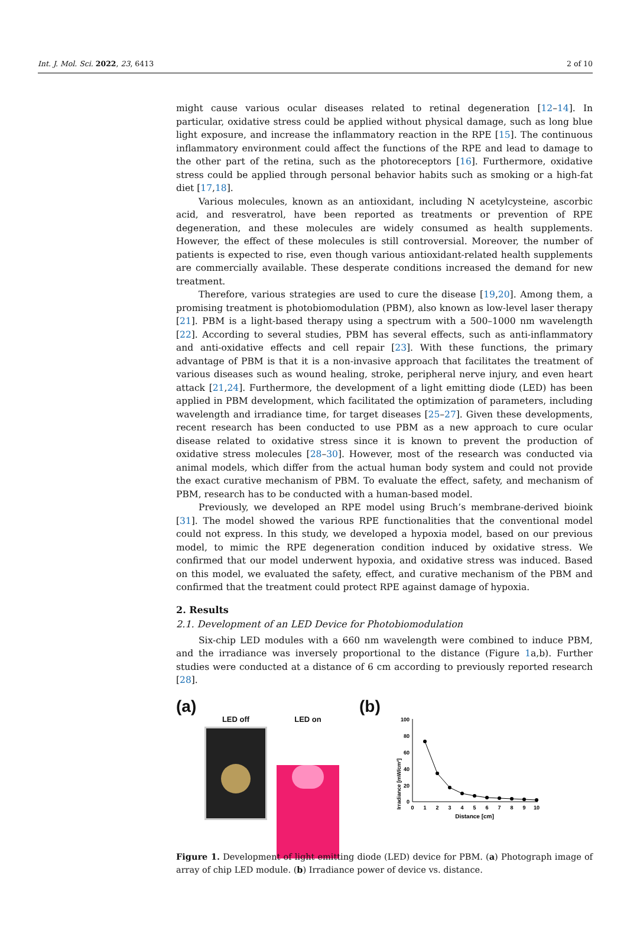Int. J. Mol. Sci. 2022, 23, 6413 2 of 10
might cause various ocular diseases related to retinal degeneration [12–14]. In particular, oxidative stress could be applied without physical damage, such as long blue light exposure, and increase the inflammatory reaction in the RPE [15]. The continuous inflammatory environment could affect the functions of the RPE and lead to damage to the other part of the retina, such as the photoreceptors [16]. Furthermore, oxidative stress could be applied through personal behavior habits such as smoking or a high-fat diet [17,18].
Various molecules, known as an antioxidant, including N acetylcysteine, ascorbic acid, and resveratrol, have been reported as treatments or prevention of RPE degeneration, and these molecules are widely consumed as health supplements. However, the effect of these molecules is still controversial. Moreover, the number of patients is expected to rise, even though various antioxidant-related health supplements are commercially available. These desperate conditions increased the demand for new treatment.
Therefore, various strategies are used to cure the disease [19,20]. Among them, a promising treatment is photobiomodulation (PBM), also known as low-level laser therapy [21]. PBM is a light-based therapy using a spectrum with a 500–1000 nm wavelength [22]. According to several studies, PBM has several effects, such as anti-inflammatory and anti-oxidative effects and cell repair [23]. With these functions, the primary advantage of PBM is that it is a non-invasive approach that facilitates the treatment of various diseases such as wound healing, stroke, peripheral nerve injury, and even heart attack [21,24]. Furthermore, the development of a light emitting diode (LED) has been applied in PBM development, which facilitated the optimization of parameters, including wavelength and irradiance time, for target diseases [25–27]. Given these developments, recent research has been conducted to use PBM as a new approach to cure ocular disease related to oxidative stress since it is known to prevent the production of oxidative stress molecules [28–30]. However, most of the research was conducted via animal models, which differ from the actual human body system and could not provide the exact curative mechanism of PBM. To evaluate the effect, safety, and mechanism of PBM, research has to be conducted with a human-based model.
Previously, we developed an RPE model using Bruch’s membrane-derived bioink [31]. The model showed the various RPE functionalities that the conventional model could not express. In this study, we developed a hypoxia model, based on our previous model, to mimic the RPE degeneration condition induced by oxidative stress. We confirmed that our model underwent hypoxia, and oxidative stress was induced. Based on this model, we evaluated the safety, effect, and curative mechanism of the PBM and confirmed that the treatment could protect RPE against damage of hypoxia.
2. Results
2.1. Development of an LED Device for Photobiomodulation
Six-chip LED modules with a 660 nm wavelength were combined to induce PBM, and the irradiance was inversely proportional to the distance (Figure 1a,b). Further studies were conducted at a distance of 6 cm according to previously reported research [28].
(a)
LED off LED on
(b)
Irradiance [mW/cm²]
100
80
60
40
20
0
0
1
2
3
4
5
6
7
8
9
10
Distance [cm]
Figure 1. Development of light emitting diode (LED) device for PBM. (a) Photograph image of array of chip LED module. (b) Irradiance power of device vs. distance.